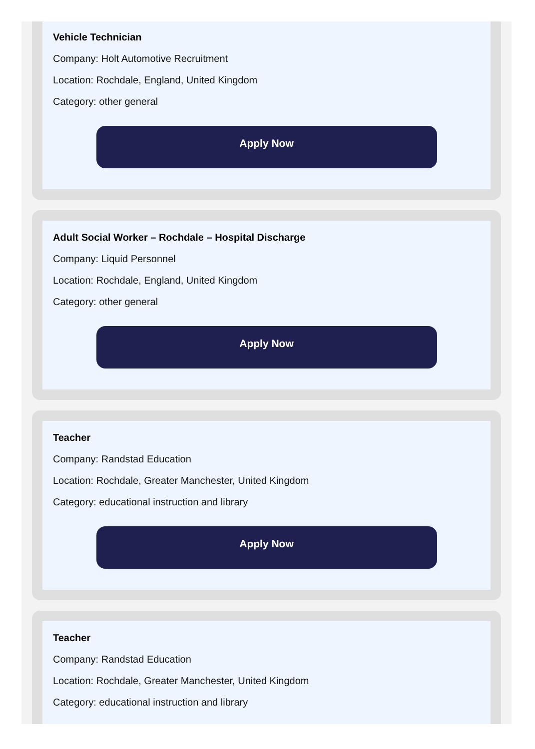Vehicle Technician
Company: Holt Automotive Recruitment
Location: Rochdale, England, United Kingdom
Category: other general
Apply Now
Adult Social Worker – Rochdale – Hospital Discharge
Company: Liquid Personnel
Location: Rochdale, England, United Kingdom
Category: other general
Apply Now
Teacher
Company: Randstad Education
Location: Rochdale, Greater Manchester, United Kingdom
Category: educational instruction and library
Apply Now
Teacher
Company: Randstad Education
Location: Rochdale, Greater Manchester, United Kingdom
Category: educational instruction and library